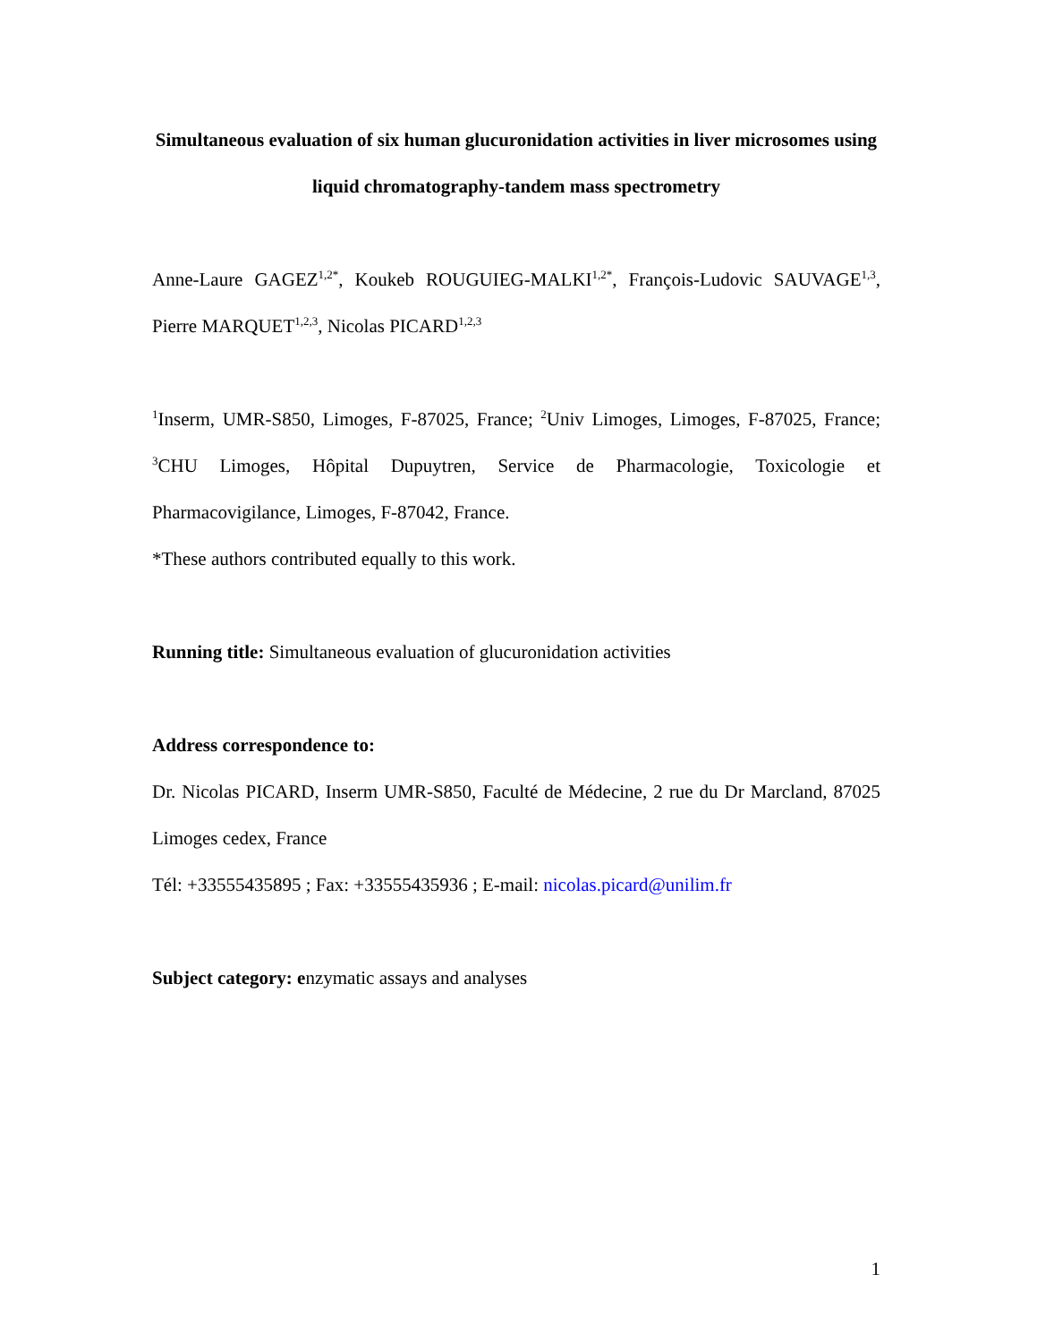Simultaneous evaluation of six human glucuronidation activities in liver microsomes using liquid chromatography-tandem mass spectrometry
Anne-Laure GAGEZ<sup>1,2*</sup>, Koukeb ROUGUIEG-MALKI<sup>1,2*</sup>, François-Ludovic SAUVAGE<sup>1,3</sup>, Pierre MARQUET<sup>1,2,3</sup>, Nicolas PICARD<sup>1,2,3</sup>
<sup>1</sup> Inserm, UMR-S850, Limoges, F-87025, France; <sup>2</sup>Univ Limoges, Limoges, F-87025, France; <sup>3</sup>CHU Limoges, Hôpital Dupuytren, Service de Pharmacologie, Toxicologie et Pharmacovigilance, Limoges, F-87042, France.
*These authors contributed equally to this work.
Running title: Simultaneous evaluation of glucuronidation activities
Address correspondence to:
Dr. Nicolas PICARD, Inserm UMR-S850, Faculté de Médecine, 2 rue du Dr Marcland, 87025 Limoges cedex, France
Tél: +33555435895 ; Fax: +33555435936 ; E-mail: nicolas.picard@unilim.fr
Subject category: enzymatic assays and analyses
1